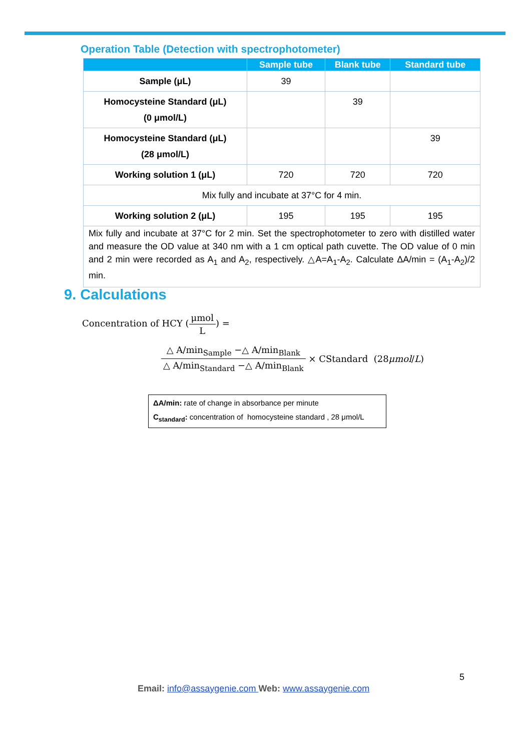Operation Table (Detection with spectrophotometer)
| | Sample tube | Blank tube | Standard tube |
| --- | --- | --- | --- |
| Sample (μL) | 39 | | |
| Homocysteine Standard (μL) (0 μmol/L) | | 39 | |
| Homocysteine Standard (μL) (28 μmol/L) | | | 39 |
| Working solution 1 (μL) | 720 | 720 | 720 |
| Mix fully and incubate at 37°C for 4 min. | | | |
| Working solution 2 (μL) | 195 | 195 | 195 |
| Mix fully and incubate at 37°C for 2 min. Set the spectrophotometer to zero with distilled water and measure the OD value at 340 nm with a 1 cm optical path cuvette. The OD value of 0 min and 2 min were recorded as A<sub>1</sub> and A<sub>2</sub>, respectively. △A=A<sub>1</sub>-A<sub>2</sub>. Calculate ΔA/min = (A<sub>1</sub>-A<sub>2</sub>)/2 min. | | | |
9. Calculations
Concentration of HCY (μmol L) =
△ A/min<sub>Sample</sub> −△ A/min<sub>Blank</sub> △ A/min<sub>Standard</sub> −△ A/min<sub>Blank</sub> × CStandard (28 μmol / L)
ΔA/min: rate of change in absorbance per minute
C<sub>standard</sub>: concentration of homocysteine standard , 28 μmol/L
5
Email: info@assaygenie.com Web: www.assaygenie.com